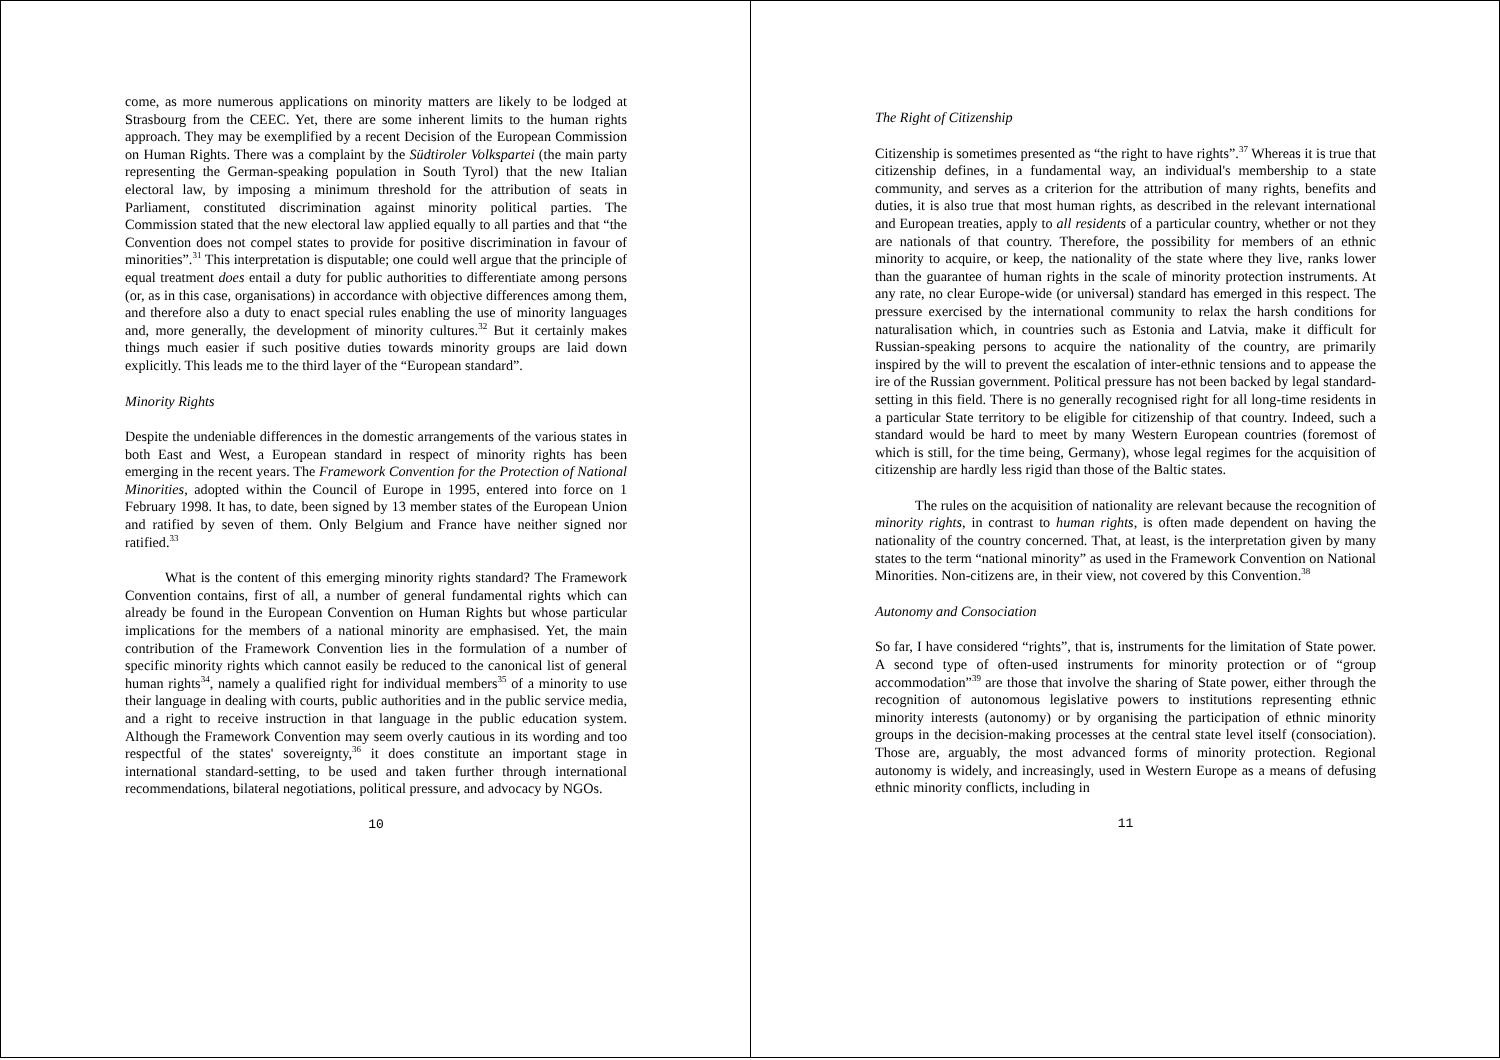come, as more numerous applications on minority matters are likely to be lodged at Strasbourg from the CEEC. Yet, there are some inherent limits to the human rights approach. They may be exemplified by a recent Decision of the European Commission on Human Rights. There was a complaint by the Südtiroler Volkspartei (the main party representing the German-speaking population in South Tyrol) that the new Italian electoral law, by imposing a minimum threshold for the attribution of seats in Parliament, constituted discrimination against minority political parties. The Commission stated that the new electoral law applied equally to all parties and that “the Convention does not compel states to provide for positive discrimination in favour of minorities”.<sup>31</sup> This interpretation is disputable; one could well argue that the principle of equal treatment does entail a duty for public authorities to differentiate among persons (or, as in this case, organisations) in accordance with objective differences among them, and therefore also a duty to enact special rules enabling the use of minority languages and, more generally, the development of minority cultures.<sup>32</sup> But it certainly makes things much easier if such positive duties towards minority groups are laid down explicitly. This leads me to the third layer of the “European standard”.
Minority Rights
Despite the undeniable differences in the domestic arrangements of the various states in both East and West, a European standard in respect of minority rights has been emerging in the recent years. The Framework Convention for the Protection of National Minorities, adopted within the Council of Europe in 1995, entered into force on 1 February 1998. It has, to date, been signed by 13 member states of the European Union and ratified by seven of them. Only Belgium and France have neither signed nor ratified.<sup>33</sup>
What is the content of this emerging minority rights standard? The Framework Convention contains, first of all, a number of general fundamental rights which can already be found in the European Convention on Human Rights but whose particular implications for the members of a national minority are emphasised. Yet, the main contribution of the Framework Convention lies in the formulation of a number of specific minority rights which cannot easily be reduced to the canonical list of general human rights<sup>34</sup>, namely a qualified right for individual members<sup>35</sup> of a minority to use their language in dealing with courts, public authorities and in the public service media, and a right to receive instruction in that language in the public education system. Although the Framework Convention may seem overly cautious in its wording and too respectful of the states' sovereignty,<sup>36</sup> it does constitute an important stage in international standard-setting, to be used and taken further through international recommendations, bilateral negotiations, political pressure, and advocacy by NGOs.
10
The Right of Citizenship
Citizenship is sometimes presented as “the right to have rights”.<sup>37</sup> Whereas it is true that citizenship defines, in a fundamental way, an individual's membership to a state community, and serves as a criterion for the attribution of many rights, benefits and duties, it is also true that most human rights, as described in the relevant international and European treaties, apply to all residents of a particular country, whether or not they are nationals of that country. Therefore, the possibility for members of an ethnic minority to acquire, or keep, the nationality of the state where they live, ranks lower than the guarantee of human rights in the scale of minority protection instruments. At any rate, no clear Europe-wide (or universal) standard has emerged in this respect. The pressure exercised by the international community to relax the harsh conditions for naturalisation which, in countries such as Estonia and Latvia, make it difficult for Russian-speaking persons to acquire the nationality of the country, are primarily inspired by the will to prevent the escalation of inter-ethnic tensions and to appease the ire of the Russian government. Political pressure has not been backed by legal standard-setting in this field. There is no generally recognised right for all long-time residents in a particular State territory to be eligible for citizenship of that country. Indeed, such a standard would be hard to meet by many Western European countries (foremost of which is still, for the time being, Germany), whose legal regimes for the acquisition of citizenship are hardly less rigid than those of the Baltic states.
The rules on the acquisition of nationality are relevant because the recognition of minority rights, in contrast to human rights, is often made dependent on having the nationality of the country concerned. That, at least, is the interpretation given by many states to the term “national minority” as used in the Framework Convention on National Minorities. Non-citizens are, in their view, not covered by this Convention.<sup>38</sup>
Autonomy and Consociation
So far, I have considered “rights”, that is, instruments for the limitation of State power. A second type of often-used instruments for minority protection or of “group accommodation”<sup>39</sup> are those that involve the sharing of State power, either through the recognition of autonomous legislative powers to institutions representing ethnic minority interests (autonomy) or by organising the participation of ethnic minority groups in the decision-making processes at the central state level itself (consociation). Those are, arguably, the most advanced forms of minority protection. Regional autonomy is widely, and increasingly, used in Western Europe as a means of defusing ethnic minority conflicts, including in
11